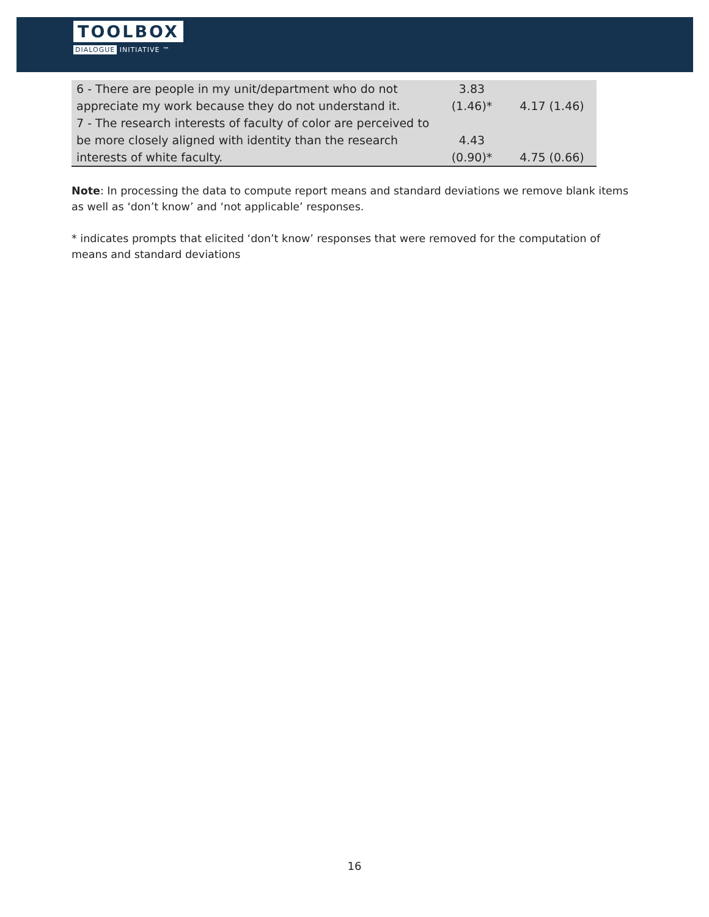TOOLBOX
DIALOGUE INITIATIVE ™
| 6 - There are people in my unit/department who do not appreciate my work because they do not understand it. | 3.83 (1.46)* | 4.17 (1.46) |
| 7 - The research interests of faculty of color are perceived to be more closely aligned with identity than the research interests of white faculty. | 4.43 (0.90)* | 4.75 (0.66) |
Note: In processing the data to compute report means and standard deviations we remove blank items as well as ‘don’t know’ and ‘not applicable’ responses.
* indicates prompts that elicited ‘don’t know’ responses that were removed for the computation of means and standard deviations
16